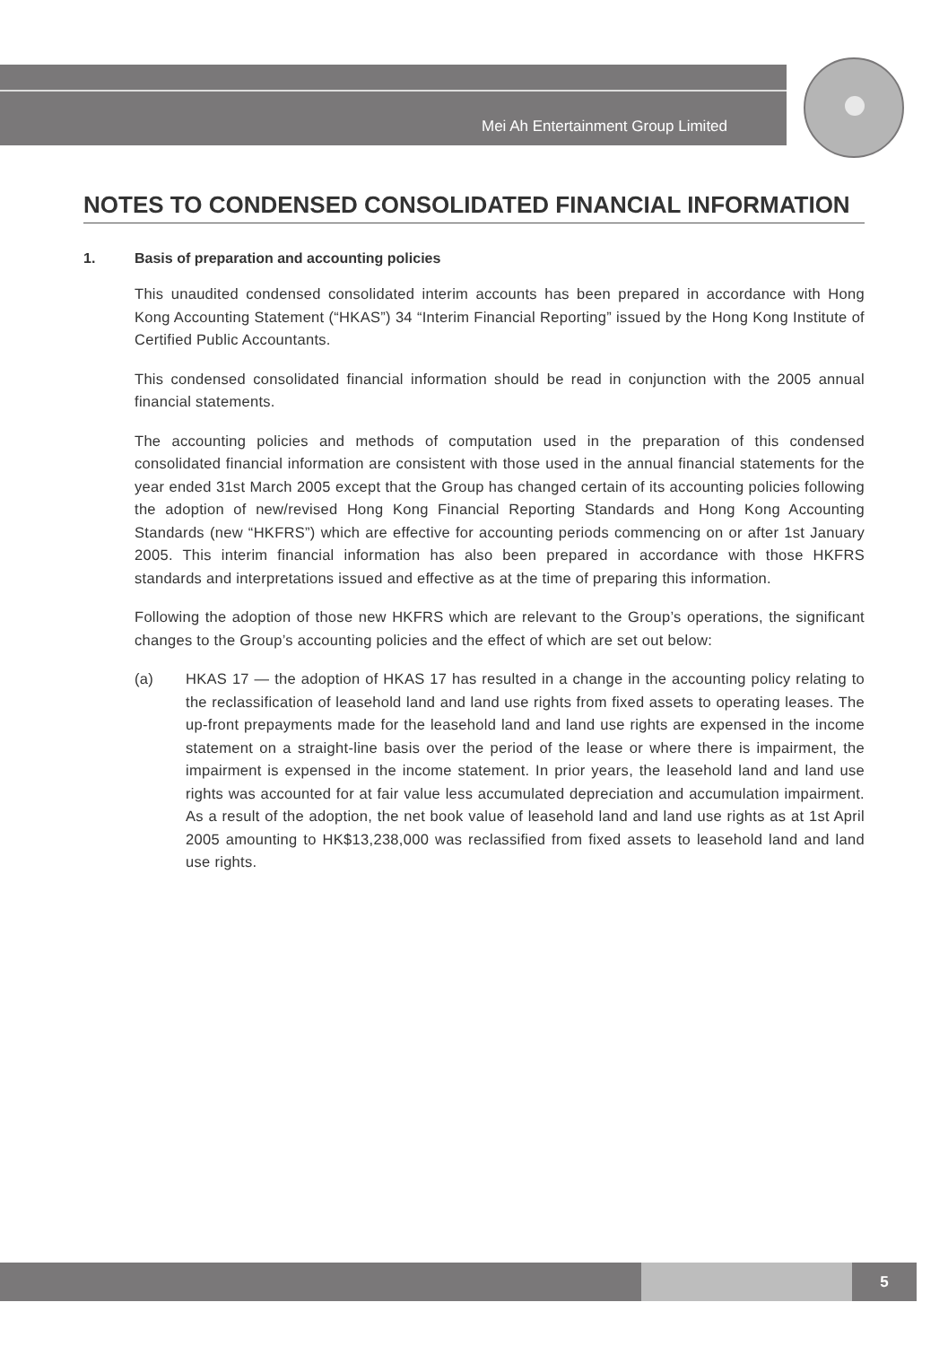Mei Ah Entertainment Group Limited
NOTES TO CONDENSED CONSOLIDATED FINANCIAL INFORMATION
1. Basis of preparation and accounting policies
This unaudited condensed consolidated interim accounts has been prepared in accordance with Hong Kong Accounting Statement (“HKAS”) 34 “Interim Financial Reporting” issued by the Hong Kong Institute of Certified Public Accountants.
This condensed consolidated financial information should be read in conjunction with the 2005 annual financial statements.
The accounting policies and methods of computation used in the preparation of this condensed consolidated financial information are consistent with those used in the annual financial statements for the year ended 31st March 2005 except that the Group has changed certain of its accounting policies following the adoption of new/revised Hong Kong Financial Reporting Standards and Hong Kong Accounting Standards (new “HKFRS”) which are effective for accounting periods commencing on or after 1st January 2005. This interim financial information has also been prepared in accordance with those HKFRS standards and interpretations issued and effective as at the time of preparing this information.
Following the adoption of those new HKFRS which are relevant to the Group’s operations, the significant changes to the Group’s accounting policies and the effect of which are set out below:
(a) HKAS 17 — the adoption of HKAS 17 has resulted in a change in the accounting policy relating to the reclassification of leasehold land and land use rights from fixed assets to operating leases. The up-front prepayments made for the leasehold land and land use rights are expensed in the income statement on a straight-line basis over the period of the lease or where there is impairment, the impairment is expensed in the income statement. In prior years, the leasehold land and land use rights was accounted for at fair value less accumulated depreciation and accumulation impairment. As a result of the adoption, the net book value of leasehold land and land use rights as at 1st April 2005 amounting to HK$13,238,000 was reclassified from fixed assets to leasehold land and land use rights.
5